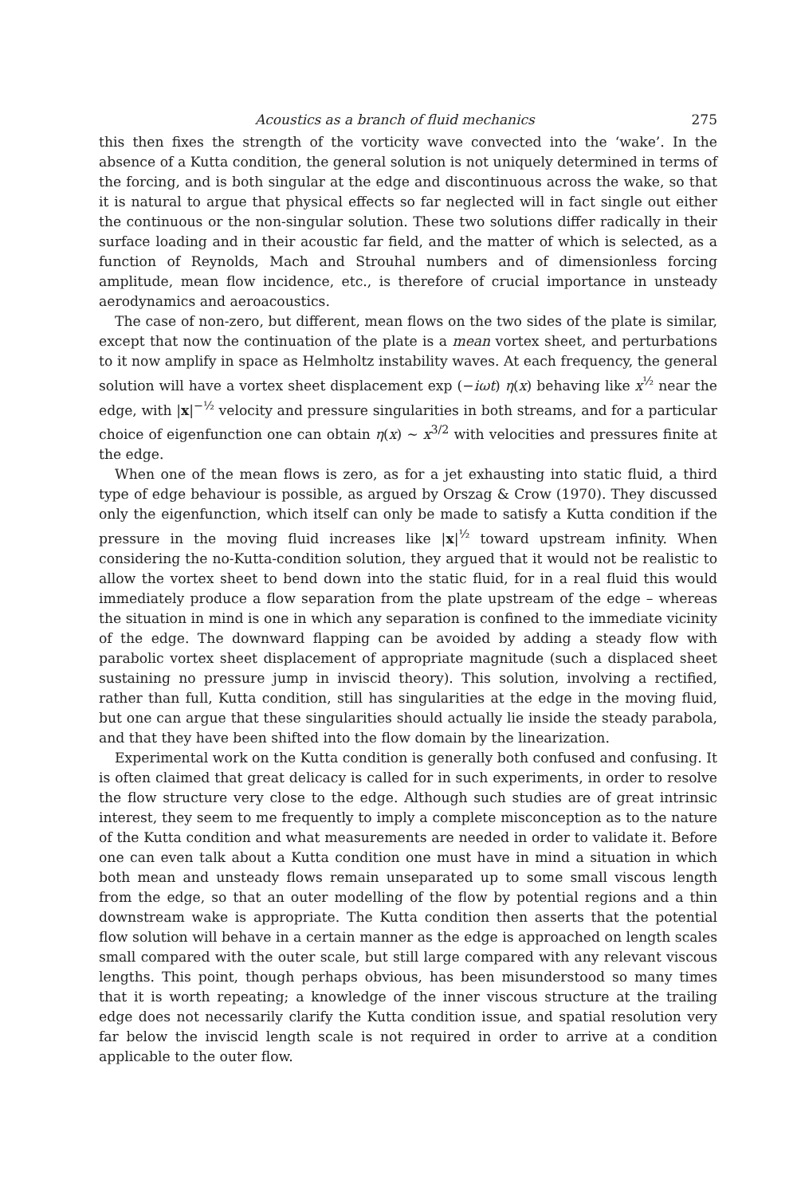Acoustics as a branch of fluid mechanics 275
this then fixes the strength of the vorticity wave convected into the ‘wake’. In the absence of a Kutta condition, the general solution is not uniquely determined in terms of the forcing, and is both singular at the edge and discontinuous across the wake, so that it is natural to argue that physical effects so far neglected will in fact single out either the continuous or the non-singular solution. These two solutions differ radically in their surface loading and in their acoustic far field, and the matter of which is selected, as a function of Reynolds, Mach and Strouhal numbers and of dimensionless forcing amplitude, mean flow incidence, etc., is therefore of crucial importance in unsteady aerodynamics and aeroacoustics.
The case of non-zero, but different, mean flows on the two sides of the plate is similar, except that now the continuation of the plate is a mean vortex sheet, and perturbations to it now amplify in space as Helmholtz instability waves. At each frequency, the general solution will have a vortex sheet displacement exp (−iωt) η(x) behaving like x<sup>½</sup> near the edge, with |x|<sup>−½</sup> velocity and pressure singularities in both streams, and for a particular choice of eigenfunction one can obtain η(x) ~ x<sup>3/2</sup> with velocities and pressures finite at the edge.
When one of the mean flows is zero, as for a jet exhausting into static fluid, a third type of edge behaviour is possible, as argued by Orszag & Crow (1970). They discussed only the eigenfunction, which itself can only be made to satisfy a Kutta condition if the pressure in the moving fluid increases like |x|<sup>½</sup> toward upstream infinity. When considering the no-Kutta-condition solution, they argued that it would not be realistic to allow the vortex sheet to bend down into the static fluid, for in a real fluid this would immediately produce a flow separation from the plate upstream of the edge – whereas the situation in mind is one in which any separation is confined to the immediate vicinity of the edge. The downward flapping can be avoided by adding a steady flow with parabolic vortex sheet displacement of appropriate magnitude (such a displaced sheet sustaining no pressure jump in inviscid theory). This solution, involving a rectified, rather than full, Kutta condition, still has singularities at the edge in the moving fluid, but one can argue that these singularities should actually lie inside the steady parabola, and that they have been shifted into the flow domain by the linearization.
Experimental work on the Kutta condition is generally both confused and confusing. It is often claimed that great delicacy is called for in such experiments, in order to resolve the flow structure very close to the edge. Although such studies are of great intrinsic interest, they seem to me frequently to imply a complete misconception as to the nature of the Kutta condition and what measurements are needed in order to validate it. Before one can even talk about a Kutta condition one must have in mind a situation in which both mean and unsteady flows remain unseparated up to some small viscous length from the edge, so that an outer modelling of the flow by potential regions and a thin downstream wake is appropriate. The Kutta condition then asserts that the potential flow solution will behave in a certain manner as the edge is approached on length scales small compared with the outer scale, but still large compared with any relevant viscous lengths. This point, though perhaps obvious, has been misunderstood so many times that it is worth repeating; a knowledge of the inner viscous structure at the trailing edge does not necessarily clarify the Kutta condition issue, and spatial resolution very far below the inviscid length scale is not required in order to arrive at a condition applicable to the outer flow.